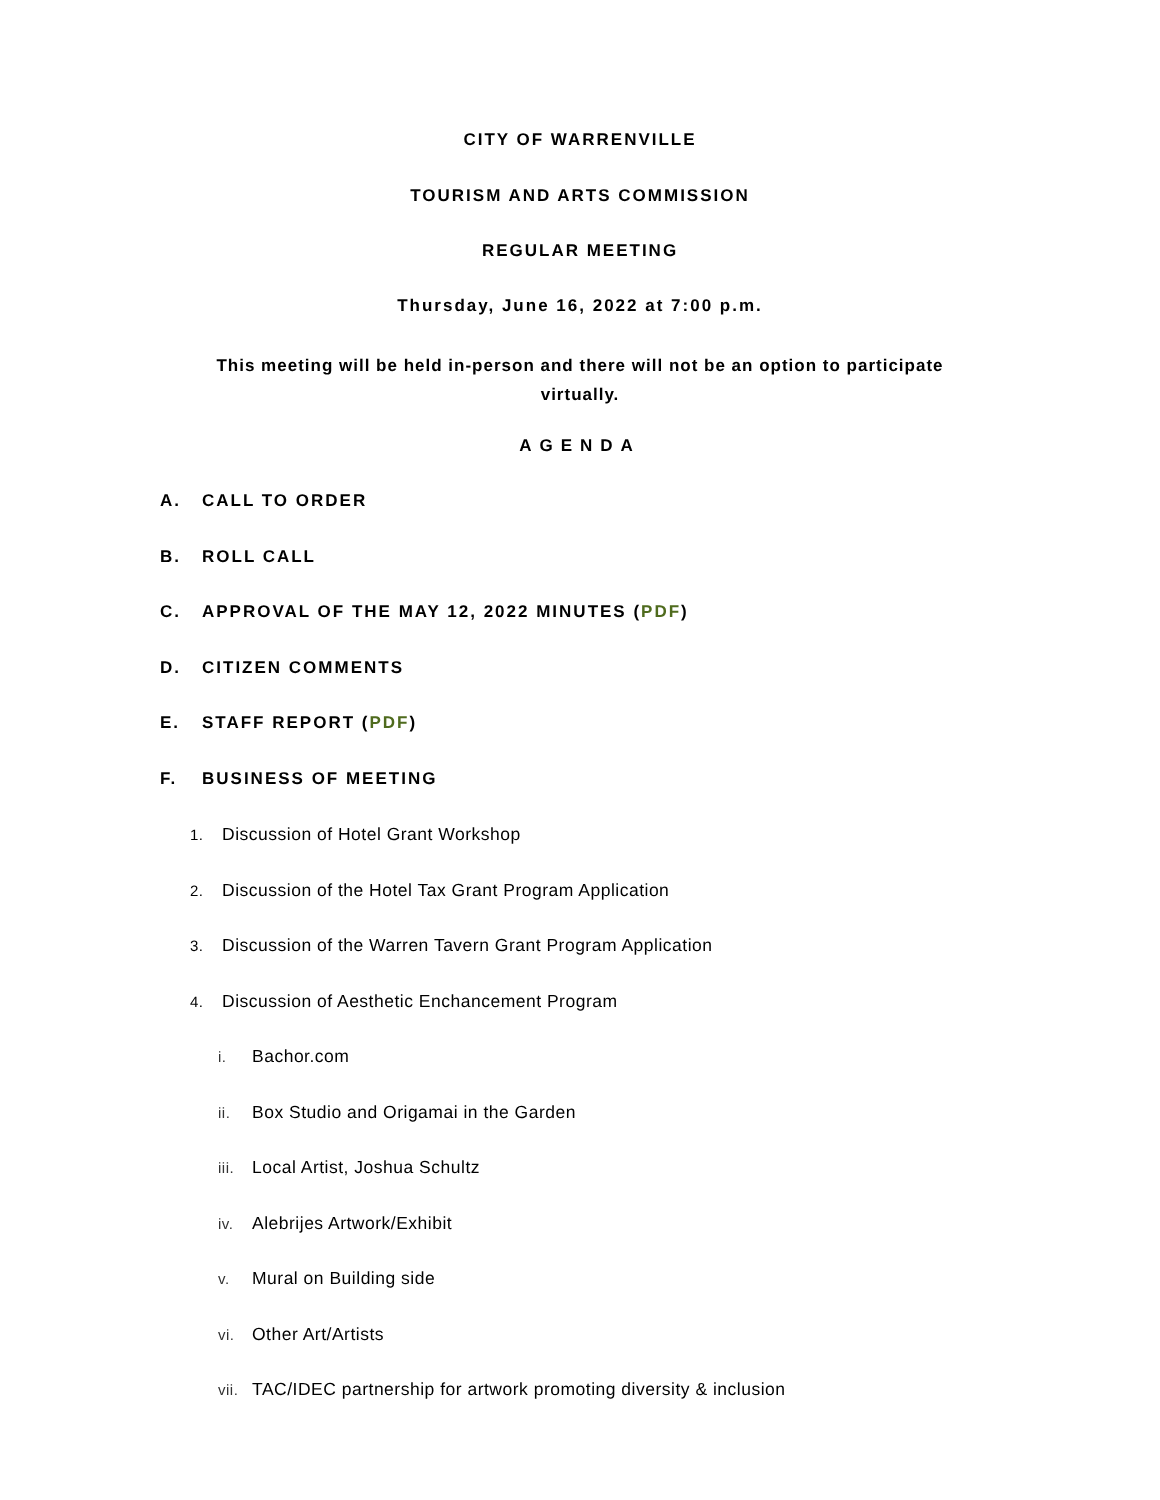CITY OF WARRENVILLE
TOURISM AND ARTS COMMISSION
REGULAR MEETING
Thursday, June 16, 2022 at 7:00 p.m.
This meeting will be held in-person and there will not be an option to participate virtually.
AGENDA
A. CALL TO ORDER
B. ROLL CALL
C. APPROVAL OF THE MAY 12, 2022 MINUTES (PDF)
D. CITIZEN COMMENTS
E. STAFF REPORT (PDF)
F. BUSINESS OF MEETING
1. Discussion of Hotel Grant Workshop
2. Discussion of the Hotel Tax Grant Program Application
3. Discussion of the Warren Tavern Grant Program Application
4. Discussion of Aesthetic Enchancement Program
i. Bachor.com
ii. Box Studio and Origamai in the Garden
iii. Local Artist, Joshua Schultz
iv. Alebrijes Artwork/Exhibit
v. Mural on Building side
vi. Other Art/Artists
vii. TAC/IDEC partnership for artwork promoting diversity & inclusion